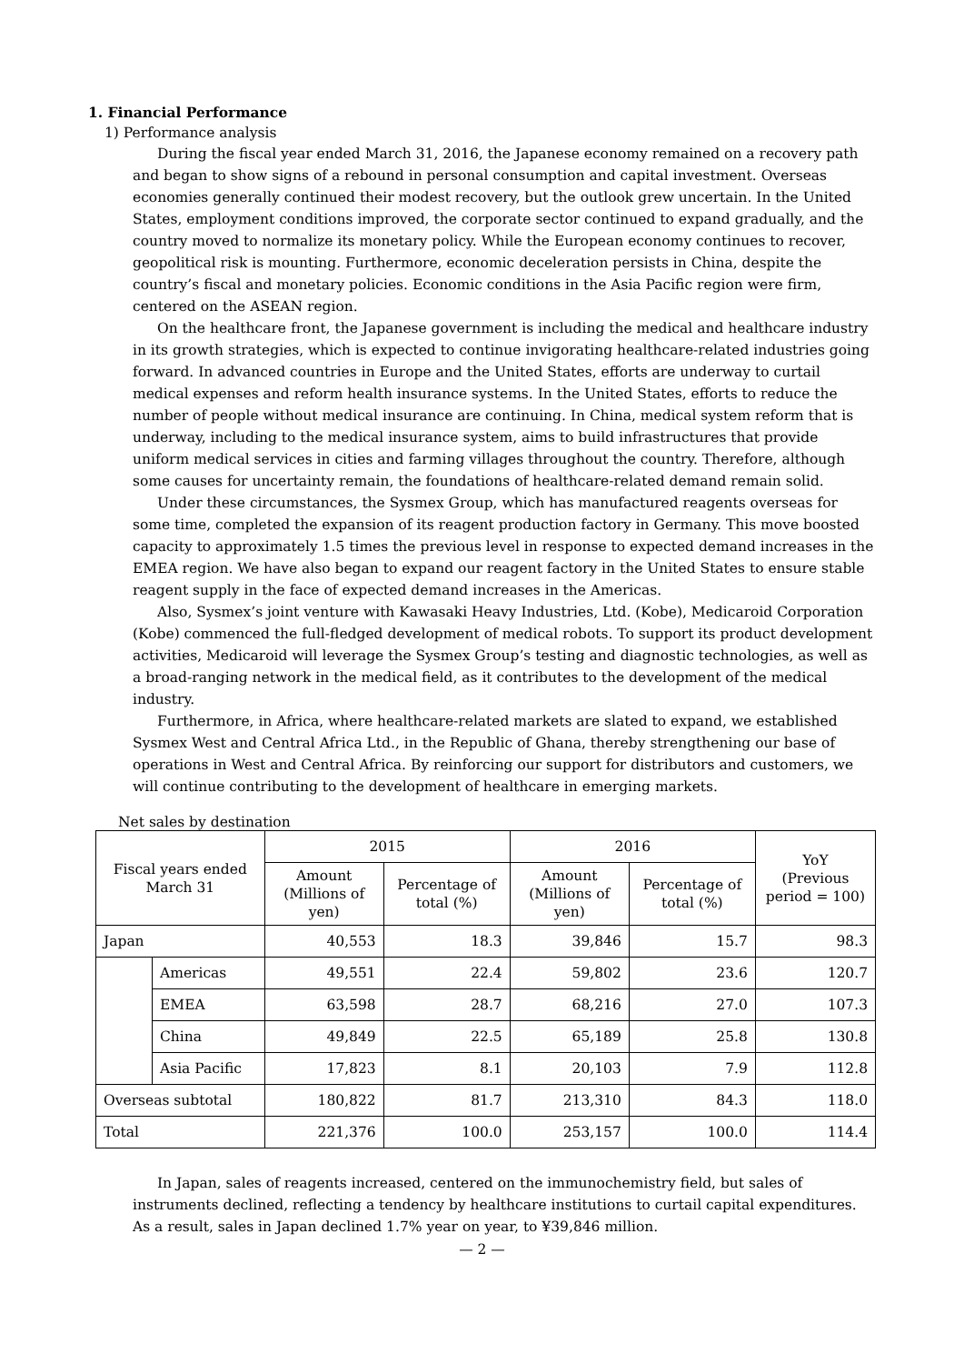1. Financial Performance
1) Performance analysis
During the fiscal year ended March 31, 2016, the Japanese economy remained on a recovery path and began to show signs of a rebound in personal consumption and capital investment. Overseas economies generally continued their modest recovery, but the outlook grew uncertain. In the United States, employment conditions improved, the corporate sector continued to expand gradually, and the country moved to normalize its monetary policy. While the European economy continues to recover, geopolitical risk is mounting. Furthermore, economic deceleration persists in China, despite the country’s fiscal and monetary policies. Economic conditions in the Asia Pacific region were firm, centered on the ASEAN region.
On the healthcare front, the Japanese government is including the medical and healthcare industry in its growth strategies, which is expected to continue invigorating healthcare-related industries going forward. In advanced countries in Europe and the United States, efforts are underway to curtail medical expenses and reform health insurance systems. In the United States, efforts to reduce the number of people without medical insurance are continuing. In China, medical system reform that is underway, including to the medical insurance system, aims to build infrastructures that provide uniform medical services in cities and farming villages throughout the country. Therefore, although some causes for uncertainty remain, the foundations of healthcare-related demand remain solid.
Under these circumstances, the Sysmex Group, which has manufactured reagents overseas for some time, completed the expansion of its reagent production factory in Germany. This move boosted capacity to approximately 1.5 times the previous level in response to expected demand increases in the EMEA region. We have also began to expand our reagent factory in the United States to ensure stable reagent supply in the face of expected demand increases in the Americas.
Also, Sysmex’s joint venture with Kawasaki Heavy Industries, Ltd. (Kobe), Medicaroid Corporation (Kobe) commenced the full-fledged development of medical robots. To support its product development activities, Medicaroid will leverage the Sysmex Group’s testing and diagnostic technologies, as well as a broad-ranging network in the medical field, as it contributes to the development of the medical industry.
Furthermore, in Africa, where healthcare-related markets are slated to expand, we established Sysmex West and Central Africa Ltd., in the Republic of Ghana, thereby strengthening our base of operations in West and Central Africa. By reinforcing our support for distributors and customers, we will continue contributing to the development of healthcare in emerging markets.
Net sales by destination
| Fiscal years ended March 31 | | 2015 | | 2016 | | YoY (Previous period = 100) |
| --- | --- | --- | --- | --- | --- | --- |
| | | Amount (Millions of yen) | Percentage of total (%) | Amount (Millions of yen) | Percentage of total (%) | |
| Japan | | 40,553 | 18.3 | 39,846 | 15.7 | 98.3 |
| | Americas | 49,551 | 22.4 | 59,802 | 23.6 | 120.7 |
| | EMEA | 63,598 | 28.7 | 68,216 | 27.0 | 107.3 |
| | China | 49,849 | 22.5 | 65,189 | 25.8 | 130.8 |
| | Asia Pacific | 17,823 | 8.1 | 20,103 | 7.9 | 112.8 |
| Overseas subtotal | | 180,822 | 81.7 | 213,310 | 84.3 | 118.0 |
| Total | | 221,376 | 100.0 | 253,157 | 100.0 | 114.4 |
In Japan, sales of reagents increased, centered on the immunochemistry field, but sales of instruments declined, reflecting a tendency by healthcare institutions to curtail capital expenditures. As a result, sales in Japan declined 1.7% year on year, to ¥39,846 million.
— 2 —